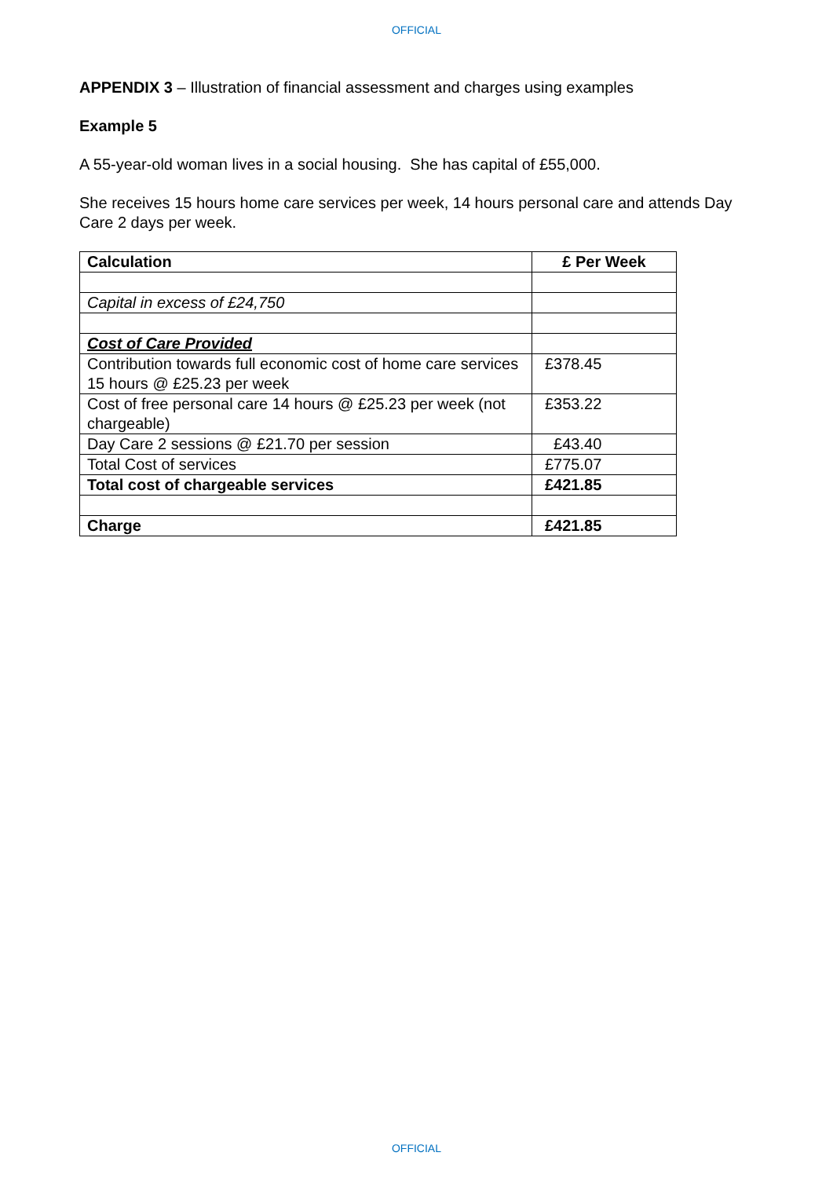OFFICIAL
APPENDIX 3 – Illustration of financial assessment and charges using examples
Example 5
A 55-year-old woman lives in a social housing. She has capital of £55,000.
She receives 15 hours home care services per week, 14 hours personal care and attends Day Care 2 days per week.
| Calculation | £ Per Week |
| --- | --- |
| Capital in excess of £24,750 | |
| Cost of Care Provided | |
| Contribution towards full economic cost of home care services 15 hours @ £25.23 per week | £378.45 |
| Cost of free personal care 14 hours @ £25.23 per week (not chargeable) | £353.22 |
| Day Care 2 sessions @ £21.70 per session | £43.40 |
| Total Cost of services | £775.07 |
| Total cost of chargeable services | £421.85 |
| Charge | £421.85 |
OFFICIAL